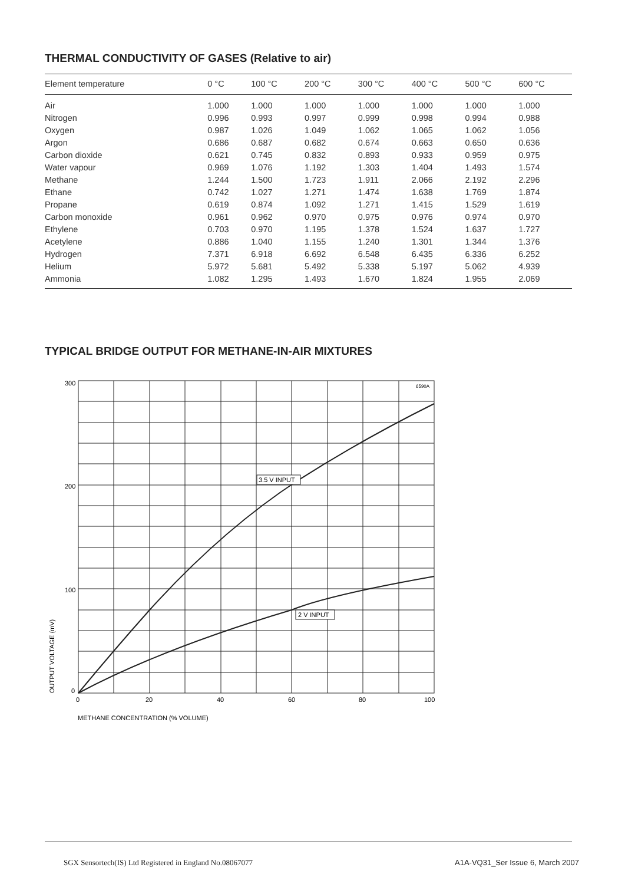THERMAL CONDUCTIVITY OF GASES (Relative to air)
| Element temperature | 0 °C | 100 °C | 200 °C | 300 °C | 400 °C | 500 °C | 600 °C |
| --- | --- | --- | --- | --- | --- | --- | --- |
| Air | 1.000 | 1.000 | 1.000 | 1.000 | 1.000 | 1.000 | 1.000 |
| Nitrogen | 0.996 | 0.993 | 0.997 | 0.999 | 0.998 | 0.994 | 0.988 |
| Oxygen | 0.987 | 1.026 | 1.049 | 1.062 | 1.065 | 1.062 | 1.056 |
| Argon | 0.686 | 0.687 | 0.682 | 0.674 | 0.663 | 0.650 | 0.636 |
| Carbon dioxide | 0.621 | 0.745 | 0.832 | 0.893 | 0.933 | 0.959 | 0.975 |
| Water vapour | 0.969 | 1.076 | 1.192 | 1.303 | 1.404 | 1.493 | 1.574 |
| Methane | 1.244 | 1.500 | 1.723 | 1.911 | 2.066 | 2.192 | 2.296 |
| Ethane | 0.742 | 1.027 | 1.271 | 1.474 | 1.638 | 1.769 | 1.874 |
| Propane | 0.619 | 0.874 | 1.092 | 1.271 | 1.415 | 1.529 | 1.619 |
| Carbon monoxide | 0.961 | 0.962 | 0.970 | 0.975 | 0.976 | 0.974 | 0.970 |
| Ethylene | 0.703 | 0.970 | 1.195 | 1.378 | 1.524 | 1.637 | 1.727 |
| Acetylene | 0.886 | 1.040 | 1.155 | 1.240 | 1.301 | 1.344 | 1.376 |
| Hydrogen | 7.371 | 6.918 | 6.692 | 6.548 | 6.435 | 6.336 | 6.252 |
| Helium | 5.972 | 5.681 | 5.492 | 5.338 | 5.197 | 5.062 | 4.939 |
| Ammonia | 1.082 | 1.295 | 1.493 | 1.670 | 1.824 | 1.955 | 2.069 |
TYPICAL BRIDGE OUTPUT FOR METHANE-IN-AIR MIXTURES
3.5 V INPUT
2 V INPUT
6590A
300
200
100
0
0
20
40
60
80
100
METHANE CONCENTRATION (% VOLUME)
OUTPUT VOLTAGE (mV)
SGX Sensortech(IS) Ltd Registered in England No.08067077
A1A-VQ31_Ser Issue 6, March 2007